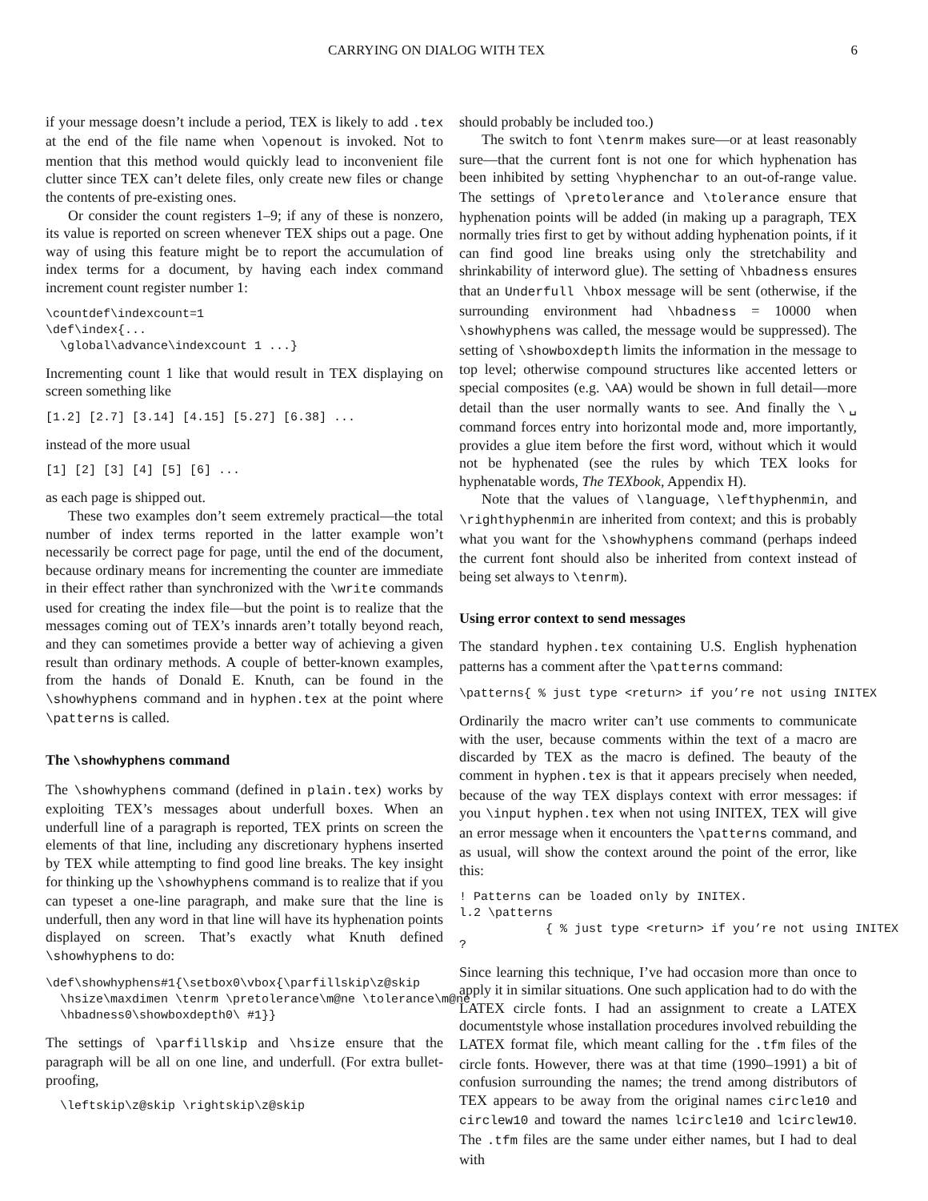CARRYING ON DIALOG WITH TEX 6
if your message doesn’t include a period, TEX is likely to add .tex at the end of the file name when \openout is invoked. Not to mention that this method would quickly lead to inconvenient file clutter since TEX can’t delete files, only create new files or change the contents of pre-existing ones.
Or consider the count registers 1–9; if any of these is nonzero, its value is reported on screen whenever TEX ships out a page. One way of using this feature might be to report the accumulation of index terms for a document, by having each index command increment count register number 1:
\countdef\indexcount=1
\def\index{...
  \global\advance\indexcount 1 ...}
Incrementing count 1 like that would result in TEX displaying on screen something like
[1.2] [2.7] [3.14] [4.15] [5.27] [6.38] ...
instead of the more usual
[1] [2] [3] [4] [5] [6] ...
as each page is shipped out.
These two examples don’t seem extremely practical—the total number of index terms reported in the latter example won’t necessarily be correct page for page, until the end of the document, because ordinary means for incrementing the counter are immediate in their effect rather than synchronized with the \write commands used for creating the index file—but the point is to realize that the messages coming out of TEX’s innards aren’t totally beyond reach, and they can sometimes provide a better way of achieving a given result than ordinary methods. A couple of better-known examples, from the hands of Donald E. Knuth, can be found in the \showhyphens command and in hyphen.tex at the point where \patterns is called.
The \showhyphens command
The \showhyphens command (defined in plain.tex) works by exploiting TEX’s messages about underfull boxes. When an underfull line of a paragraph is reported, TEX prints on screen the elements of that line, including any discretionary hyphens inserted by TEX while attempting to find good line breaks. The key insight for thinking up the \showhyphens command is to realize that if you can typeset a one-line paragraph, and make sure that the line is underfull, then any word in that line will have its hyphenation points displayed on screen. That’s exactly what Knuth defined \showhyphens to do:
\def\showhyphens#1{\setbox0\vbox{\parfillskip\z@skip
  \hsize\maxdimen \tenrm \pretolerance\m@ne \tolerance\m@ne
  \hbadness0\showboxdepth0\ #1}}
The settings of \parfillskip and \hsize ensure that the paragraph will be all on one line, and underfull. (For extra bullet-proofing,
  \leftskip\z@skip \rightskip\z@skip
should probably be included too.)
The switch to font \tenrm makes sure—or at least reasonably sure—that the current font is not one for which hyphenation has been inhibited by setting \hyphenchar to an out-of-range value. The settings of \pretolerance and \tolerance ensure that hyphenation points will be added (in making up a paragraph, TEX normally tries first to get by without adding hyphenation points, if it can find good line breaks using only the stretchability and shrinkability of interword glue). The setting of \hbadness ensures that an Underfull \hbox message will be sent (otherwise, if the surrounding environment had \hbadness = 10000 when \showhyphens was called, the message would be suppressed). The setting of \showboxdepth limits the information in the message to top level; otherwise compound structures like accented letters or special composites (e.g. \AA) would be shown in full detail—more detail than the user normally wants to see. And finally the \␣ command forces entry into horizontal mode and, more importantly, provides a glue item before the first word, without which it would not be hyphenated (see the rules by which TEX looks for hyphenatable words, The TEXbook, Appendix H).
Note that the values of \language, \lefthyphenmin, and \righthyphenmin are inherited from context; and this is probably what you want for the \showhyphens command (perhaps indeed the current font should also be inherited from context instead of being set always to \tenrm).
Using error context to send messages
The standard hyphen.tex containing U.S. English hyphenation patterns has a comment after the \patterns command:
\patterns{ % just type <return> if you’re not using INITEX
Ordinarily the macro writer can’t use comments to communicate with the user, because comments within the text of a macro are discarded by TEX as the macro is defined. The beauty of the comment in hyphen.tex is that it appears precisely when needed, because of the way TEX displays context with error messages: if you \input hyphen.tex when not using INITEX, TEX will give an error message when it encounters the \patterns command, and as usual, will show the context around the point of the error, like this:
! Patterns can be loaded only by INITEX.
l.2 \patterns
            { % just type <return> if you’re not using INITEX
?
Since learning this technique, I’ve had occasion more than once to apply it in similar situations. One such application had to do with the LATEX circle fonts. I had an assignment to create a LATEX documentstyle whose installation procedures involved rebuilding the LATEX format file, which meant calling for the .tfm files of the circle fonts. However, there was at that time (1990–1991) a bit of confusion surrounding the names; the trend among distributors of TEX appears to be away from the original names circle10 and circlew10 and toward the names lcircle10 and lcirclew10. The .tfm files are the same under either names, but I had to deal with